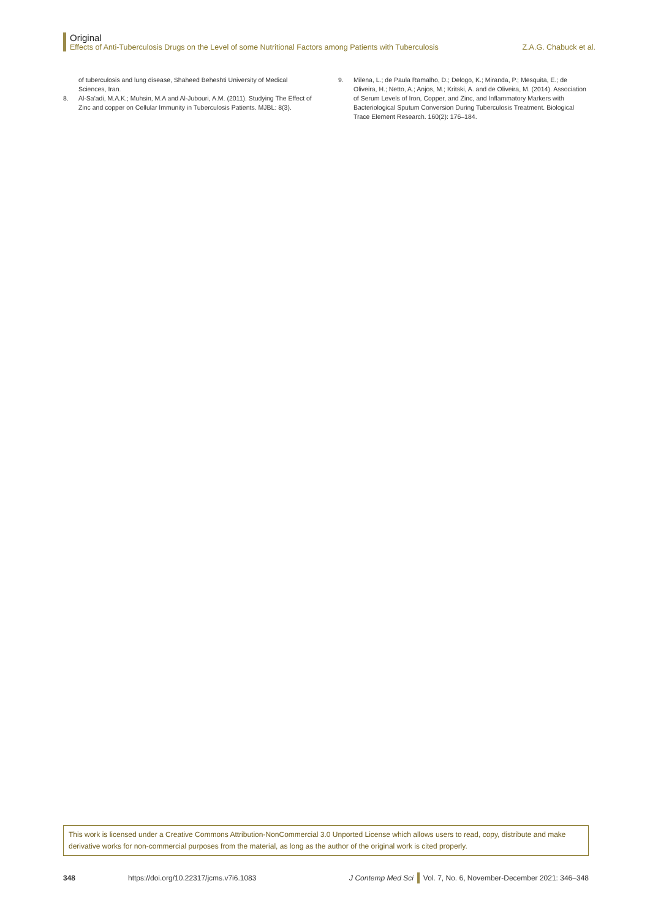Original
Effects of Anti-Tuberculosis Drugs on the Level of some Nutritional Factors among Patients with Tuberculosis Z.A.G. Chabuck et al.
of tuberculosis and lung disease, Shaheed Beheshti University of Medical Sciences, Iran.
8. Al-Sa'adi, M.A.K.; Muhsin, M.A and Al-Jubouri, A.M. (2011). Studying The Effect of Zinc and copper on Cellular Immunity in Tuberculosis Patients. MJBL: 8(3).
9. Milena, L.; de Paula Ramalho, D.; Delogo, K.; Miranda, P.; Mesquita, E.; de Oliveira, H.; Netto, A.; Anjos, M.; Kritski, A. and de Oliveira, M. (2014). Association of Serum Levels of Iron, Copper, and Zinc, and Inflammatory Markers with Bacteriological Sputum Conversion During Tuberculosis Treatment. Biological Trace Element Research. 160(2): 176–184.
This work is licensed under a Creative Commons Attribution-NonCommercial 3.0 Unported License which allows users to read, copy, distribute and make derivative works for non-commercial purposes from the material, as long as the author of the original work is cited properly.
348 https://doi.org/10.22317/jcms.v7i6.1083 J Contemp Med Sci Vol. 7, No. 6, November-December 2021: 346–348